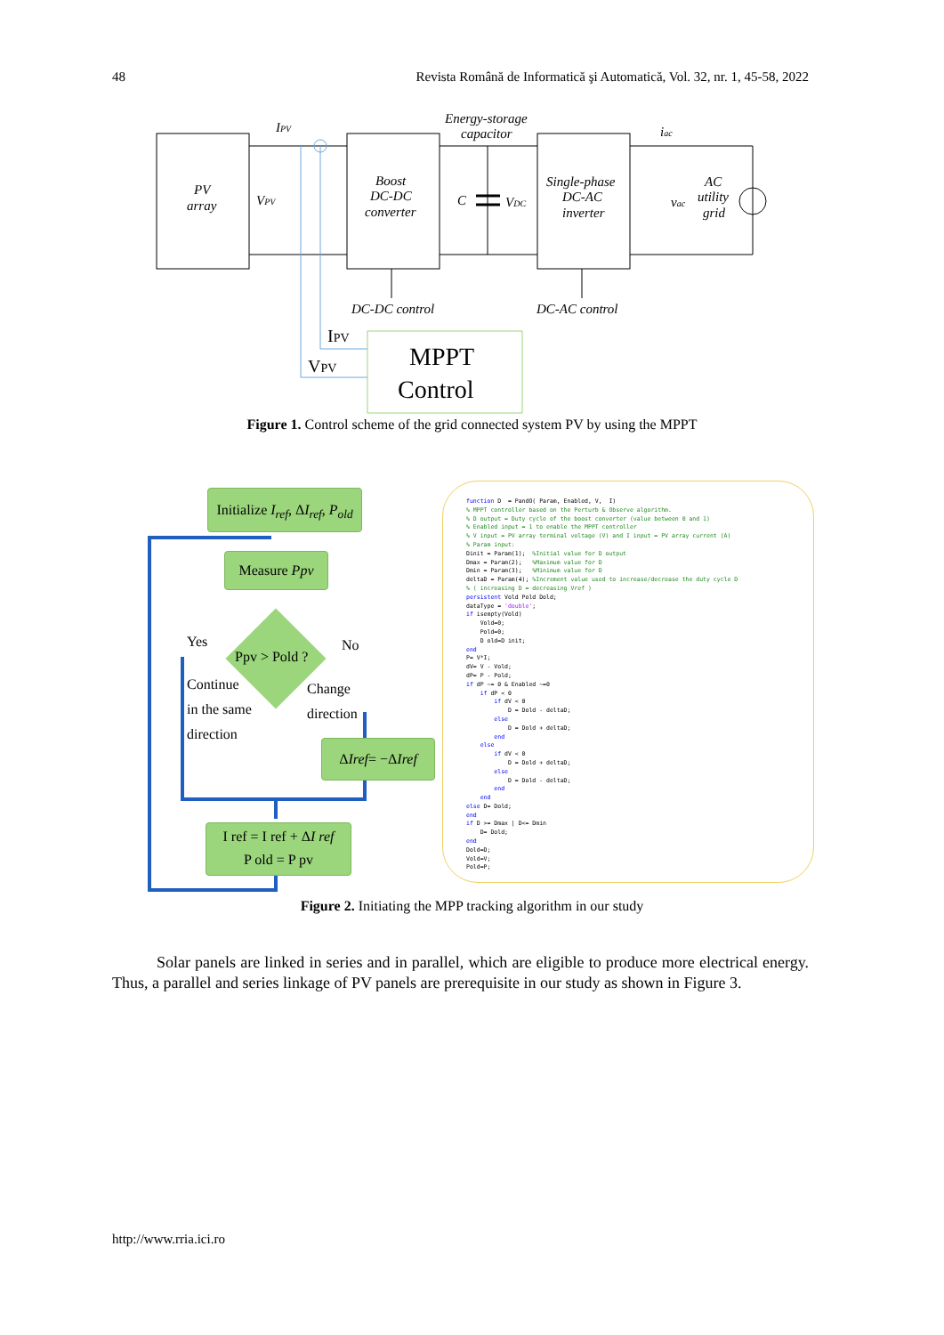48 Revista Română de Informatică şi Automatică, Vol. 32, nr. 1, 45-58, 2022
PV
array
VPV
IPV
Boost
DC-DC
converter
Energy-storage
capacitor
C
VDC
Single-phase
DC-AC
inverter
iac
vac
AC
utility
grid
DC-DC control
DC-AC control
IPV
VPV
MPPT
Control
Figure 1. Control scheme of the grid connected system PV by using the MPPT
Initialize I<sub>ref</sub>, ΔI<sub>ref</sub>, P<sub>old</sub>
Measure Ppv
Yes No
Ppv > Pold ?
Continue
in the same
direction
Change
direction
ΔIref= −ΔIref
I ref = I ref + ΔI ref
P old = P pv
function D = PandO( Param, Enabled, V, I) % MPPT controller based on the Perturb & Observe algorithm. % D output = Duty cycle of the boost converter (value between 0 and 1) % Enabled input = 1 to enable the MPPT controller % V input = PV array terminal voltage (V) and I input = PV array current (A) % Param input: Dinit = Param(1); %Initial value for D output Dmax = Param(2); %Maximum value for D Dmin = Param(3); %Minimum value for D deltaD = Param(4); %Increment value used to increase/decrease the duty cycle D % ( increasing D = decreasing Vref ) persistent Vold Pold Dold; dataType = 'double'; if isempty(Vold) Vold=0; Pold=0; D old=D init; end P= V*I; dV= V - Vold; dP= P - Pold; if dP ~= 0 & Enabled ~=0 if dP < 0 if dV < 0 D = Dold - deltaD; else D = Dold + deltaD; end else if dV < 0 D = Dold + deltaD; else D = Dold - deltaD; end end else D= Dold; end if D >= Dmax | D<= Dmin D= Dold; end Dold=D; Vold=V; Pold=P;
Figure 2. Initiating the MPP tracking algorithm in our study
Solar panels are linked in series and in parallel, which are eligible to produce more electrical energy. Thus, a parallel and series linkage of PV panels are prerequisite in our study as shown in Figure 3.
http://www.rria.ici.ro